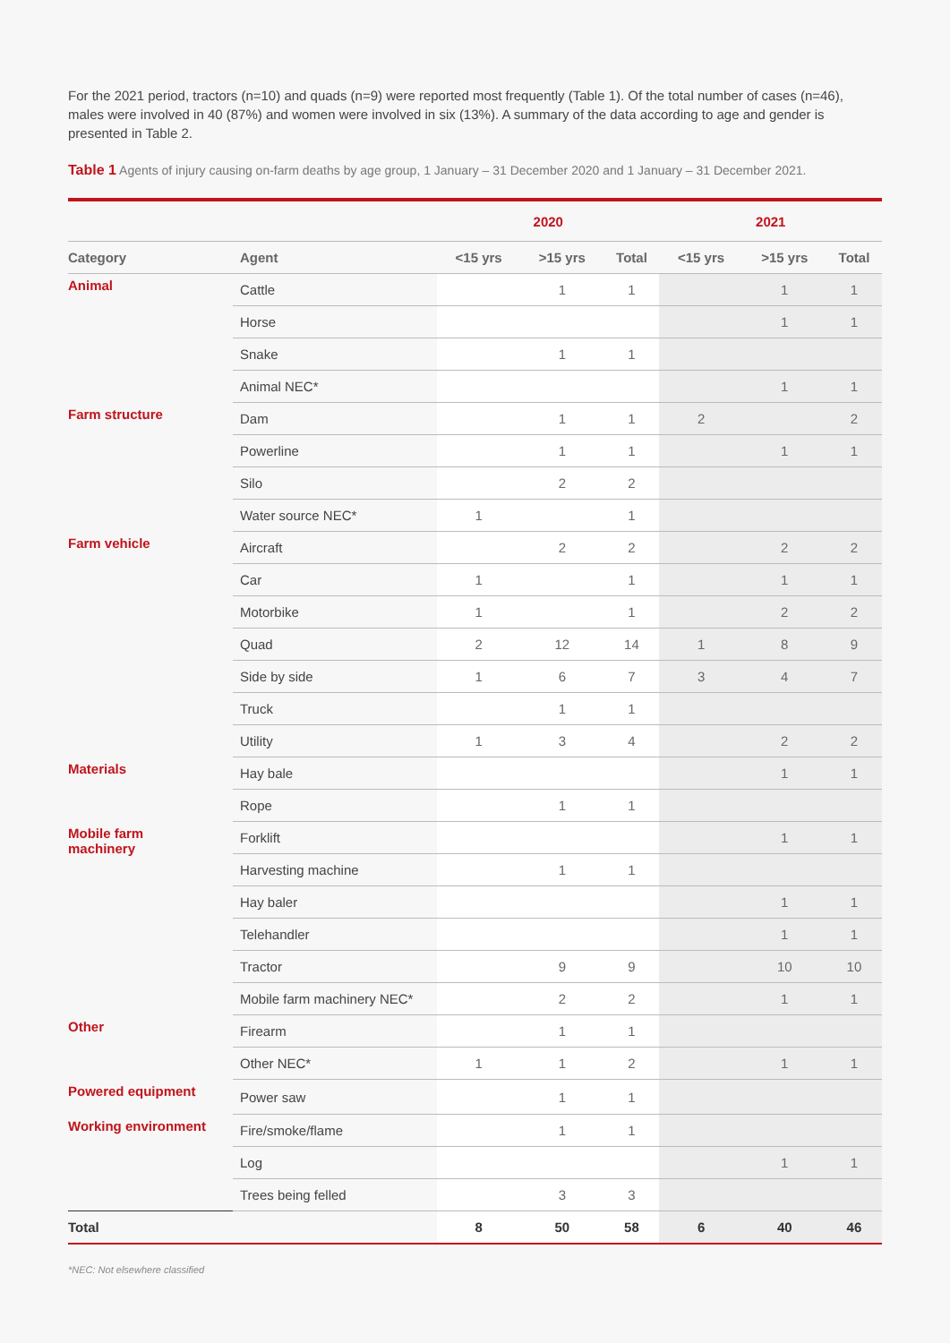For the 2021 period, tractors (n=10) and quads (n=9) were reported most frequently (Table 1). Of the total number of cases (n=46), males were involved in 40 (87%) and women were involved in six (13%). A summary of the data according to age and gender is presented in Table 2.
Table 1 Agents of injury causing on-farm deaths by age group, 1 January – 31 December 2020 and 1 January – 31 December 2021.
| | | 2020 | | | 2021 | | |
| --- | --- | --- | --- | --- | --- | --- | --- |
| Category | Agent | <15 yrs | >15 yrs | Total | <15 yrs | >15 yrs | Total |
| Animal | Cattle | | 1 | 1 | | 1 | 1 |
| | Horse | | | | | 1 | 1 |
| | Snake | | 1 | 1 | | | |
| | Animal NEC* | | | | | 1 | 1 |
| Farm structure | Dam | | 1 | 1 | 2 | | 2 |
| | Powerline | | 1 | 1 | | 1 | 1 |
| | Silo | | 2 | 2 | | | |
| | Water source NEC* | 1 | | 1 | | | |
| Farm vehicle | Aircraft | | 2 | 2 | | 2 | 2 |
| | Car | 1 | | 1 | | 1 | 1 |
| | Motorbike | 1 | | 1 | | 2 | 2 |
| | Quad | 2 | 12 | 14 | 1 | 8 | 9 |
| | Side by side | 1 | 6 | 7 | 3 | 4 | 7 |
| | Truck | | 1 | 1 | | | |
| | Utility | 1 | 3 | 4 | | 2 | 2 |
| Materials | Hay bale | | | | | 1 | 1 |
| | Rope | | 1 | 1 | | | |
| Mobile farm machinery | Forklift | | | | | 1 | 1 |
| | Harvesting machine | | 1 | 1 | | | |
| | Hay baler | | | | | 1 | 1 |
| | Telehandler | | | | | 1 | 1 |
| | Tractor | | 9 | 9 | | 10 | 10 |
| | Mobile farm machinery NEC* | | 2 | 2 | | 1 | 1 |
| Other | Firearm | | 1 | 1 | | | |
| | Other NEC* | 1 | 1 | 2 | | 1 | 1 |
| Powered equipment | Power saw | | 1 | 1 | | | |
| Working environment | Fire/smoke/flame | | 1 | 1 | | | |
| | Log | | | | | 1 | 1 |
| | Trees being felled | | 3 | 3 | | | |
| Total | | 8 | 50 | 58 | 6 | 40 | 46 |
*NEC: Not elsewhere classified